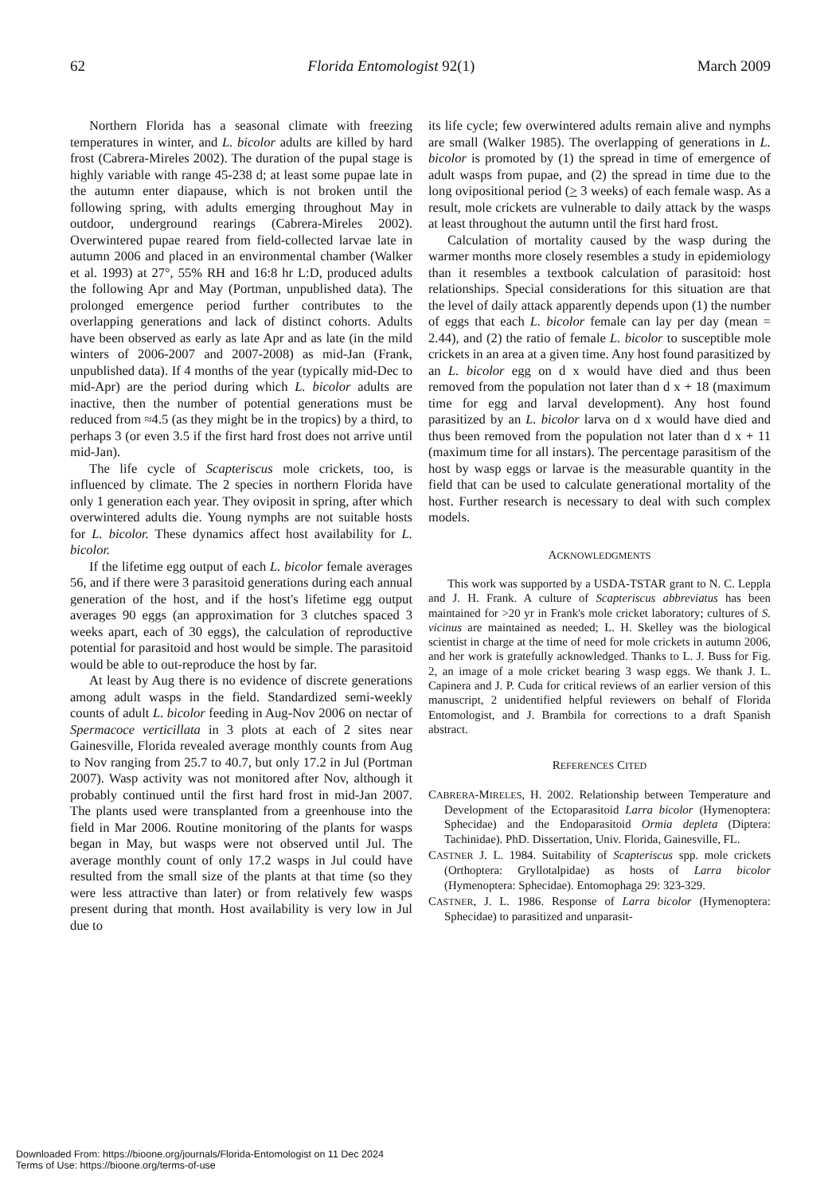62 Florida Entomologist 92(1) March 2009
Northern Florida has a seasonal climate with freezing temperatures in winter, and L. bicolor adults are killed by hard frost (Cabrera-Mireles 2002). The duration of the pupal stage is highly variable with range 45-238 d; at least some pupae late in the autumn enter diapause, which is not broken until the following spring, with adults emerging throughout May in outdoor, underground rearings (Cabrera-Mireles 2002). Overwintered pupae reared from field-collected larvae late in autumn 2006 and placed in an environmental chamber (Walker et al. 1993) at 27°, 55% RH and 16:8 hr L:D, produced adults the following Apr and May (Portman, unpublished data). The prolonged emergence period further contributes to the overlapping generations and lack of distinct cohorts. Adults have been observed as early as late Apr and as late (in the mild winters of 2006-2007 and 2007-2008) as mid-Jan (Frank, unpublished data). If 4 months of the year (typically mid-Dec to mid-Apr) are the period during which L. bicolor adults are inactive, then the number of potential generations must be reduced from ≈4.5 (as they might be in the tropics) by a third, to perhaps 3 (or even 3.5 if the first hard frost does not arrive until mid-Jan).
The life cycle of Scapteriscus mole crickets, too, is influenced by climate. The 2 species in northern Florida have only 1 generation each year. They oviposit in spring, after which overwintered adults die. Young nymphs are not suitable hosts for L. bicolor. These dynamics affect host availability for L. bicolor.
If the lifetime egg output of each L. bicolor female averages 56, and if there were 3 parasitoid generations during each annual generation of the host, and if the host's lifetime egg output averages 90 eggs (an approximation for 3 clutches spaced 3 weeks apart, each of 30 eggs), the calculation of reproductive potential for parasitoid and host would be simple. The parasitoid would be able to out-reproduce the host by far.
At least by Aug there is no evidence of discrete generations among adult wasps in the field. Standardized semi-weekly counts of adult L. bicolor feeding in Aug-Nov 2006 on nectar of Spermacoce verticillata in 3 plots at each of 2 sites near Gainesville, Florida revealed average monthly counts from Aug to Nov ranging from 25.7 to 40.7, but only 17.2 in Jul (Portman 2007). Wasp activity was not monitored after Nov, although it probably continued until the first hard frost in mid-Jan 2007. The plants used were transplanted from a greenhouse into the field in Mar 2006. Routine monitoring of the plants for wasps began in May, but wasps were not observed until Jul. The average monthly count of only 17.2 wasps in Jul could have resulted from the small size of the plants at that time (so they were less attractive than later) or from relatively few wasps present during that month. Host availability is very low in Jul due to
its life cycle; few overwintered adults remain alive and nymphs are small (Walker 1985). The overlapping of generations in L. bicolor is promoted by (1) the spread in time of emergence of adult wasps from pupae, and (2) the spread in time due to the long ovipositional period (> 3 weeks) of each female wasp. As a result, mole crickets are vulnerable to daily attack by the wasps at least throughout the autumn until the first hard frost.
Calculation of mortality caused by the wasp during the warmer months more closely resembles a study in epidemiology than it resembles a textbook calculation of parasitoid: host relationships. Special considerations for this situation are that the level of daily attack apparently depends upon (1) the number of eggs that each L. bicolor female can lay per day (mean = 2.44), and (2) the ratio of female L. bicolor to susceptible mole crickets in an area at a given time. Any host found parasitized by an L. bicolor egg on d x would have died and thus been removed from the population not later than d x + 18 (maximum time for egg and larval development). Any host found parasitized by an L. bicolor larva on d x would have died and thus been removed from the population not later than d x + 11 (maximum time for all instars). The percentage parasitism of the host by wasp eggs or larvae is the measurable quantity in the field that can be used to calculate generational mortality of the host. Further research is necessary to deal with such complex models.
ACKNOWLEDGMENTS
This work was supported by a USDA-TSTAR grant to N. C. Leppla and J. H. Frank. A culture of Scapteriscus abbreviatus has been maintained for >20 yr in Frank's mole cricket laboratory; cultures of S. vicinus are maintained as needed; L. H. Skelley was the biological scientist in charge at the time of need for mole crickets in autumn 2006, and her work is gratefully acknowledged. Thanks to L. J. Buss for Fig. 2, an image of a mole cricket bearing 3 wasp eggs. We thank J. L. Capinera and J. P. Cuda for critical reviews of an earlier version of this manuscript, 2 unidentified helpful reviewers on behalf of Florida Entomologist, and J. Brambila for corrections to a draft Spanish abstract.
REFERENCES CITED
CABRERA-MIRELES, H. 2002. Relationship between Temperature and Development of the Ectoparasitoid Larra bicolor (Hymenoptera: Sphecidae) and the Endoparasitoid Ormia depleta (Diptera: Tachinidae). PhD. Dissertation, Univ. Florida, Gainesville, FL.
CASTNER J. L. 1984. Suitability of Scapteriscus spp. mole crickets (Orthoptera: Gryllotalpidae) as hosts of Larra bicolor (Hymenoptera: Sphecidae). Entomophaga 29: 323-329.
CASTNER, J. L. 1986. Response of Larra bicolor (Hymenoptera: Sphecidae) to parasitized and unparasit-
Downloaded From: https://bioone.org/journals/Florida-Entomologist on 11 Dec 2024
Terms of Use: https://bioone.org/terms-of-use